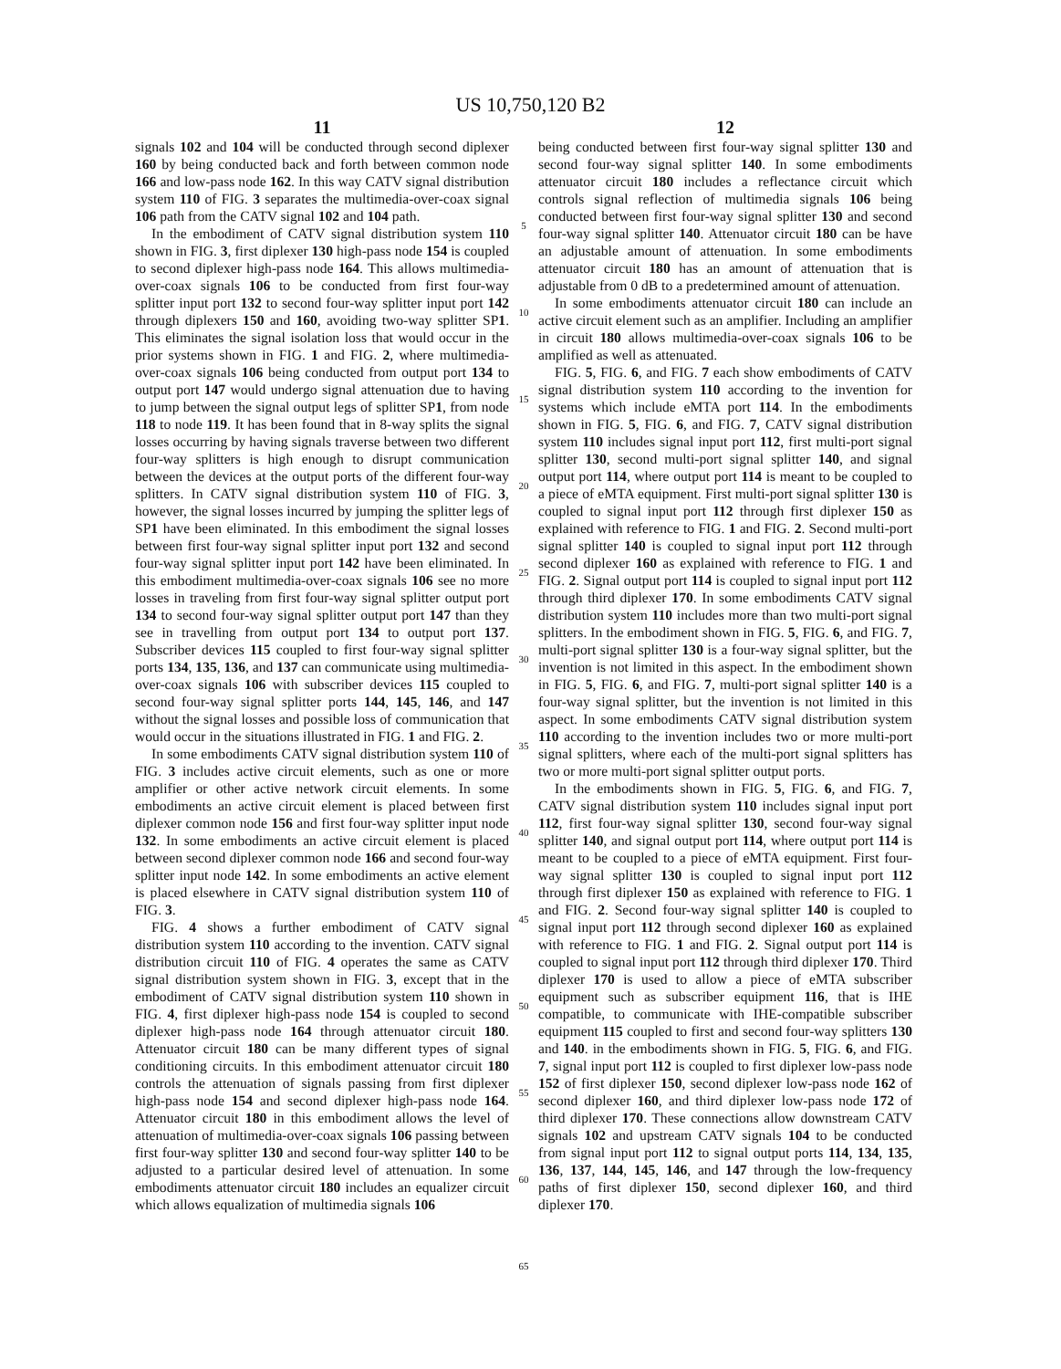US 10,750,120 B2
11
signals 102 and 104 will be conducted through second diplexer 160 by being conducted back and forth between common node 166 and low-pass node 162. In this way CATV signal distribution system 110 of FIG. 3 separates the multimedia-over-coax signal 106 path from the CATV signal 102 and 104 path.
In the embodiment of CATV signal distribution system 110 shown in FIG. 3, first diplexer 130 high-pass node 154 is coupled to second diplexer high-pass node 164. This allows multimedia-over-coax signals 106 to be conducted from first four-way splitter input port 132 to second four-way splitter input port 142 through diplexers 150 and 160, avoiding two-way splitter SP1. This eliminates the signal isolation loss that would occur in the prior systems shown in FIG. 1 and FIG. 2, where multimedia-over-coax signals 106 being conducted from output port 134 to output port 147 would undergo signal attenuation due to having to jump between the signal output legs of splitter SP1, from node 118 to node 119. It has been found that in 8-way splits the signal losses occurring by having signals traverse between two different four-way splitters is high enough to disrupt communication between the devices at the output ports of the different four-way splitters. In CATV signal distribution system 110 of FIG. 3, however, the signal losses incurred by jumping the splitter legs of SP1 have been eliminated. In this embodiment the signal losses between first four-way signal splitter input port 132 and second four-way signal splitter input port 142 have been eliminated. In this embodiment multimedia-over-coax signals 106 see no more losses in traveling from first four-way signal splitter output port 134 to second four-way signal splitter output port 147 than they see in travelling from output port 134 to output port 137. Subscriber devices 115 coupled to first four-way signal splitter ports 134, 135, 136, and 137 can communicate using multimedia-over-coax signals 106 with subscriber devices 115 coupled to second four-way signal splitter ports 144, 145, 146, and 147 without the signal losses and possible loss of communication that would occur in the situations illustrated in FIG. 1 and FIG. 2.
In some embodiments CATV signal distribution system 110 of FIG. 3 includes active circuit elements, such as one or more amplifier or other active network circuit elements. In some embodiments an active circuit element is placed between first diplexer common node 156 and first four-way splitter input node 132. In some embodiments an active circuit element is placed between second diplexer common node 166 and second four-way splitter input node 142. In some embodiments an active element is placed elsewhere in CATV signal distribution system 110 of FIG. 3.
FIG. 4 shows a further embodiment of CATV signal distribution system 110 according to the invention. CATV signal distribution circuit 110 of FIG. 4 operates the same as CATV signal distribution system shown in FIG. 3, except that in the embodiment of CATV signal distribution system 110 shown in FIG. 4, first diplexer high-pass node 154 is coupled to second diplexer high-pass node 164 through attenuator circuit 180. Attenuator circuit 180 can be many different types of signal conditioning circuits. In this embodiment attenuator circuit 180 controls the attenuation of signals passing from first diplexer high-pass node 154 and second diplexer high-pass node 164. Attenuator circuit 180 in this embodiment allows the level of attenuation of multimedia-over-coax signals 106 passing between first four-way splitter 130 and second four-way splitter 140 to be adjusted to a particular desired level of attenuation. In some embodiments attenuator circuit 180 includes an equalizer circuit which allows equalization of multimedia signals 106
5
10
15
20
25
30
35
40
45
50
55
60
65
12
being conducted between first four-way signal splitter 130 and second four-way signal splitter 140. In some embodiments attenuator circuit 180 includes a reflectance circuit which controls signal reflection of multimedia signals 106 being conducted between first four-way signal splitter 130 and second four-way signal splitter 140. Attenuator circuit 180 can be have an adjustable amount of attenuation. In some embodiments attenuator circuit 180 has an amount of attenuation that is adjustable from 0 dB to a predetermined amount of attenuation.
In some embodiments attenuator circuit 180 can include an active circuit element such as an amplifier. Including an amplifier in circuit 180 allows multimedia-over-coax signals 106 to be amplified as well as attenuated.
FIG. 5, FIG. 6, and FIG. 7 each show embodiments of CATV signal distribution system 110 according to the invention for systems which include eMTA port 114. In the embodiments shown in FIG. 5, FIG. 6, and FIG. 7, CATV signal distribution system 110 includes signal input port 112, first multi-port signal splitter 130, second multi-port signal splitter 140, and signal output port 114, where output port 114 is meant to be coupled to a piece of eMTA equipment. First multi-port signal splitter 130 is coupled to signal input port 112 through first diplexer 150 as explained with reference to FIG. 1 and FIG. 2. Second multi-port signal splitter 140 is coupled to signal input port 112 through second diplexer 160 as explained with reference to FIG. 1 and FIG. 2. Signal output port 114 is coupled to signal input port 112 through third diplexer 170. In some embodiments CATV signal distribution system 110 includes more than two multi-port signal splitters. In the embodiment shown in FIG. 5, FIG. 6, and FIG. 7, multi-port signal splitter 130 is a four-way signal splitter, but the invention is not limited in this aspect. In the embodiment shown in FIG. 5, FIG. 6, and FIG. 7, multi-port signal splitter 140 is a four-way signal splitter, but the invention is not limited in this aspect. In some embodiments CATV signal distribution system 110 according to the invention includes two or more multi-port signal splitters, where each of the multi-port signal splitters has two or more multi-port signal splitter output ports.
In the embodiments shown in FIG. 5, FIG. 6, and FIG. 7, CATV signal distribution system 110 includes signal input port 112, first four-way signal splitter 130, second four-way signal splitter 140, and signal output port 114, where output port 114 is meant to be coupled to a piece of eMTA equipment. First four-way signal splitter 130 is coupled to signal input port 112 through first diplexer 150 as explained with reference to FIG. 1 and FIG. 2. Second four-way signal splitter 140 is coupled to signal input port 112 through second diplexer 160 as explained with reference to FIG. 1 and FIG. 2. Signal output port 114 is coupled to signal input port 112 through third diplexer 170. Third diplexer 170 is used to allow a piece of eMTA subscriber equipment such as subscriber equipment 116, that is IHE compatible, to communicate with IHE-compatible subscriber equipment 115 coupled to first and second four-way splitters 130 and 140. in the embodiments shown in FIG. 5, FIG. 6, and FIG. 7, signal input port 112 is coupled to first diplexer low-pass node 152 of first diplexer 150, second diplexer low-pass node 162 of second diplexer 160, and third diplexer low-pass node 172 of third diplexer 170. These connections allow downstream CATV signals 102 and upstream CATV signals 104 to be conducted from signal input port 112 to signal output ports 114, 134, 135, 136, 137, 144, 145, 146, and 147 through the low-frequency paths of first diplexer 150, second diplexer 160, and third diplexer 170.